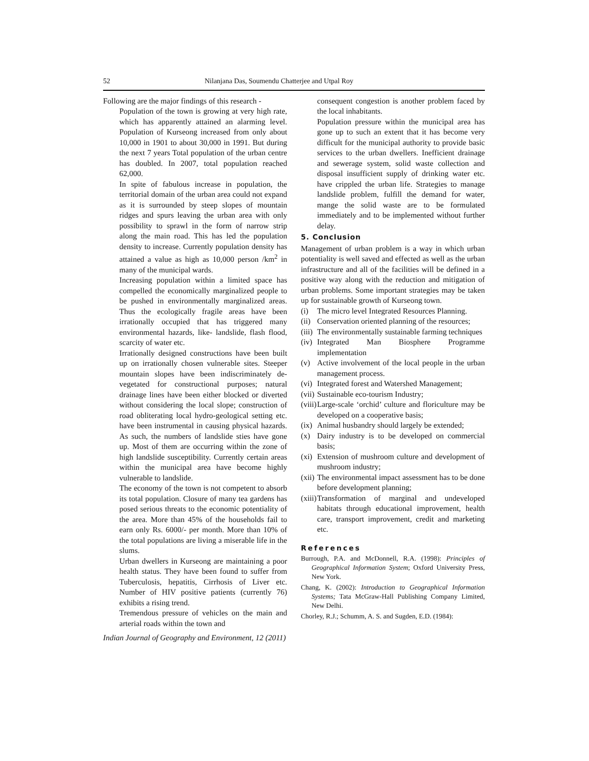52 Nilanjana Das, Soumendu Chatterjee and Utpal Roy
Following are the major findings of this research -
Population of the town is growing at very high rate, which has apparently attained an alarming level. Population of Kurseong increased from only about 10,000 in 1901 to about 30,000 in 1991. But during the next 7 years Total population of the urban centre has doubled. In 2007, total population reached 62,000.
In spite of fabulous increase in population, the territorial domain of the urban area could not expand as it is surrounded by steep slopes of mountain ridges and spurs leaving the urban area with only possibility to sprawl in the form of narrow strip along the main road. This has led the population density to increase. Currently population density has attained a value as high as 10,000 person /km<sup>2</sup> in many of the municipal wards.
Increasing population within a limited space has compelled the economically marginalized people to be pushed in environmentally marginalized areas. Thus the ecologically fragile areas have been irrationally occupied that has triggered many environmental hazards, like- landslide, flash flood, scarcity of water etc.
Irrationally designed constructions have been built up on irrationally chosen vulnerable sites. Steeper mountain slopes have been indiscriminately de-vegetated for constructional purposes; natural drainage lines have been either blocked or diverted without considering the local slope; construction of road obliterating local hydro-geological setting etc. have been instrumental in causing physical hazards. As such, the numbers of landslide sties have gone up. Most of them are occurring within the zone of high landslide susceptibility. Currently certain areas within the municipal area have become highly vulnerable to landslide.
The economy of the town is not competent to absorb its total population. Closure of many tea gardens has posed serious threats to the economic potentiality of the area. More than 45% of the households fail to earn only Rs. 6000/- per month. More than 10% of the total populations are living a miserable life in the slums.
Urban dwellers in Kurseong are maintaining a poor health status. They have been found to suffer from Tuberculosis, hepatitis, Cirrhosis of Liver etc. Number of HIV positive patients (currently 76) exhibits a rising trend.
Tremendous pressure of vehicles on the main and arterial roads within the town and
Indian Journal of Geography and Environment, 12 (2011)
consequent congestion is another problem faced by the local inhabitants.
Population pressure within the municipal area has gone up to such an extent that it has become very difficult for the municipal authority to provide basic services to the urban dwellers. Inefficient drainage and sewerage system, solid waste collection and disposal insufficient supply of drinking water etc. have crippled the urban life. Strategies to manage landslide problem, fulfill the demand for water, mange the solid waste are to be formulated immediately and to be implemented without further delay.
5. Conclusion
Management of urban problem is a way in which urban potentiality is well saved and effected as well as the urban infrastructure and all of the facilities will be defined in a positive way along with the reduction and mitigation of urban problems. Some important strategies may be taken up for sustainable growth of Kurseong town.
(i) The micro level Integrated Resources Planning.
(ii)
Conservation oriented planning of the resources;
(iii)
The environmentally sustainable farming techniques
(iv)
Integrated Man Biosphere Programme implementation
(v) Active involvement of the local people in the urban management process.
(vi)
Integrated forest and Watershed Management;
(vii)
Sustainable eco-tourism Industry;
(viii)
Large-scale ‘orchid’ culture and floriculture may be developed on a cooperative basis;
(ix)
Animal husbandry should largely be extended;
(x) Dairy industry is to be developed on commercial basis;
(xi)
Extension of mushroom culture and development of mushroom industry;
(xii)
The environmental impact assessment has to be done before development planning;
(xiii)
Transformation of marginal and undeveloped habitats through educational improvement, health care, transport improvement, credit and marketing etc.
References
Burrough, P.A. and McDonnell, R.A. (1998): Principles of Geographical Information System; Oxford University Press, New York.
Chang, K. (2002): Introduction to Geographical Information Systems; Tata McGraw-Hall Publishing Company Limited, New Delhi.
Chorley, R.J.; Schumm, A. S. and Sugden, E.D. (1984):